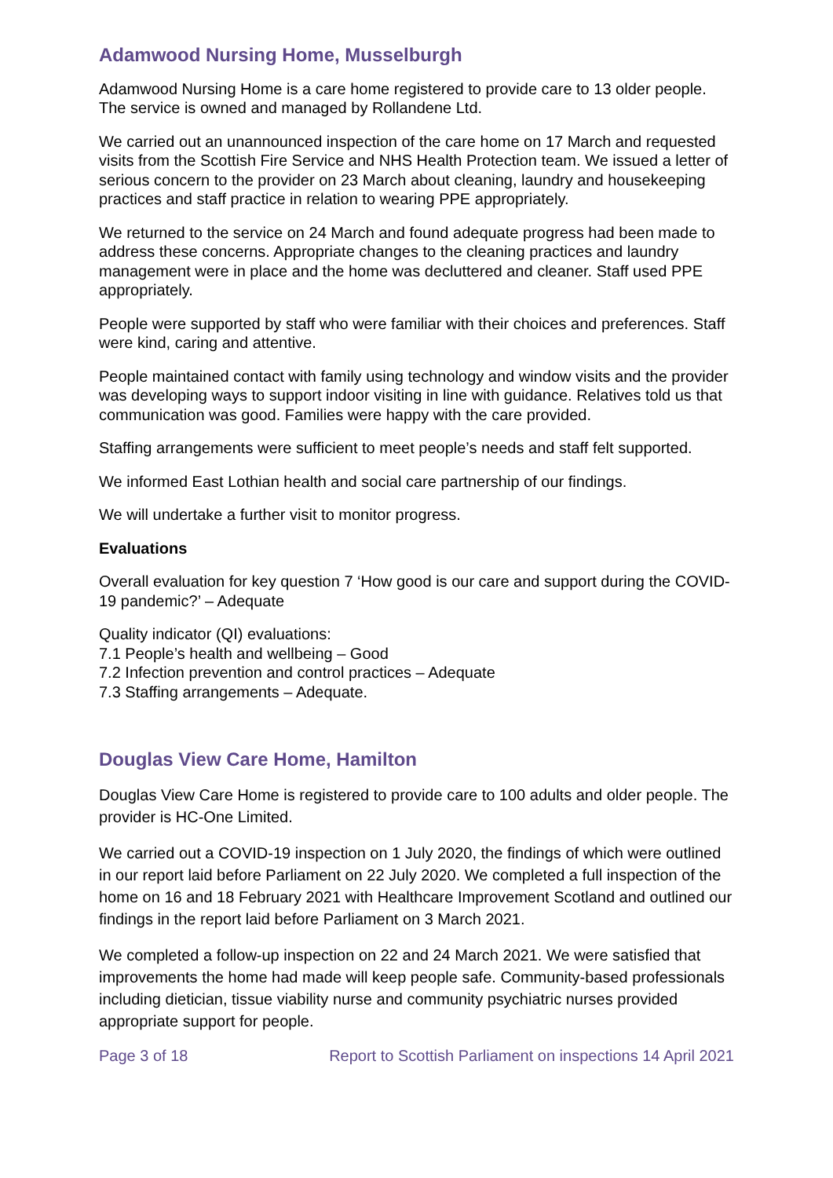Adamwood Nursing Home, Musselburgh
Adamwood Nursing Home is a care home registered to provide care to 13 older people. The service is owned and managed by Rollandene Ltd.
We carried out an unannounced inspection of the care home on 17 March and requested visits from the Scottish Fire Service and NHS Health Protection team. We issued a letter of serious concern to the provider on 23 March about cleaning, laundry and housekeeping practices and staff practice in relation to wearing PPE appropriately.
We returned to the service on 24 March and found adequate progress had been made to address these concerns. Appropriate changes to the cleaning practices and laundry management were in place and the home was decluttered and cleaner. Staff used PPE appropriately.
People were supported by staff who were familiar with their choices and preferences. Staff were kind, caring and attentive.
People maintained contact with family using technology and window visits and the provider was developing ways to support indoor visiting in line with guidance. Relatives told us that communication was good. Families were happy with the care provided.
Staffing arrangements were sufficient to meet people’s needs and staff felt supported.
We informed East Lothian health and social care partnership of our findings.
We will undertake a further visit to monitor progress.
Evaluations
Overall evaluation for key question 7 ‘How good is our care and support during the COVID-19 pandemic?’ – Adequate
Quality indicator (QI) evaluations:
7.1 People’s health and wellbeing – Good
7.2 Infection prevention and control practices – Adequate
7.3 Staffing arrangements – Adequate.
Douglas View Care Home, Hamilton
Douglas View Care Home is registered to provide care to 100 adults and older people. The provider is HC-One Limited.
We carried out a COVID-19 inspection on 1 July 2020, the findings of which were outlined in our report laid before Parliament on 22 July 2020. We completed a full inspection of the home on 16 and 18 February 2021 with Healthcare Improvement Scotland and outlined our findings in the report laid before Parliament on 3 March 2021.
We completed a follow-up inspection on 22 and 24 March 2021. We were satisfied that improvements the home had made will keep people safe. Community-based professionals including dietician, tissue viability nurse and community psychiatric nurses provided appropriate support for people.
Page 3 of 18 Report to Scottish Parliament on inspections 14 April 2021